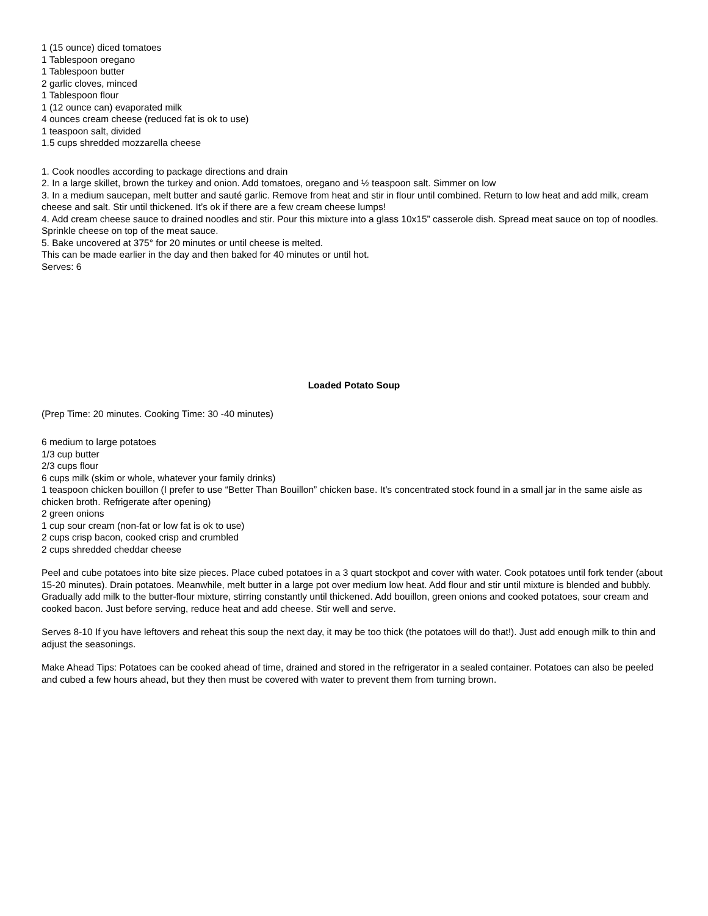1 (15 ounce) diced tomatoes
1 Tablespoon oregano
1 Tablespoon butter
2 garlic cloves, minced
1 Tablespoon flour
1 (12 ounce can) evaporated milk
4 ounces cream cheese (reduced fat is ok to use)
1 teaspoon salt, divided
1.5 cups shredded mozzarella cheese
1. Cook noodles according to package directions and drain
2. In a large skillet, brown the turkey and onion. Add tomatoes, oregano and ½ teaspoon salt. Simmer on low
3. In a medium saucepan, melt butter and sauté garlic. Remove from heat and stir in flour until combined. Return to low heat and add milk, cream cheese and salt. Stir until thickened. It’s ok if there are a few cream cheese lumps!
4. Add cream cheese sauce to drained noodles and stir. Pour this mixture into a glass 10x15” casserole dish. Spread meat sauce on top of noodles. Sprinkle cheese on top of the meat sauce.
5. Bake uncovered at 375° for 20 minutes or until cheese is melted.
This can be made earlier in the day and then baked for 40 minutes or until hot.
Serves: 6
Loaded Potato Soup
(Prep Time: 20 minutes. Cooking Time: 30 -40 minutes)
6 medium to large potatoes
1/3 cup butter
2/3 cups flour
6 cups milk (skim or whole, whatever your family drinks)
1 teaspoon chicken bouillon (I prefer to use “Better Than Bouillon” chicken base. It’s concentrated stock found in a small jar in the same aisle as chicken broth. Refrigerate after opening)
2 green onions
1 cup sour cream (non-fat or low fat is ok to use)
2 cups crisp bacon, cooked crisp and crumbled
2 cups shredded cheddar cheese
Peel and cube potatoes into bite size pieces. Place cubed potatoes in a 3 quart stockpot and cover with water. Cook potatoes until fork tender (about 15-20 minutes). Drain potatoes. Meanwhile, melt butter in a large pot over medium low heat. Add flour and stir until mixture is blended and bubbly. Gradually add milk to the butter-flour mixture, stirring constantly until thickened. Add bouillon, green onions and cooked potatoes, sour cream and cooked bacon. Just before serving, reduce heat and add cheese. Stir well and serve.
Serves 8-10 If you have leftovers and reheat this soup the next day, it may be too thick (the potatoes will do that!). Just add enough milk to thin and adjust the seasonings.
Make Ahead Tips: Potatoes can be cooked ahead of time, drained and stored in the refrigerator in a sealed container. Potatoes can also be peeled and cubed a few hours ahead, but they then must be covered with water to prevent them from turning brown.